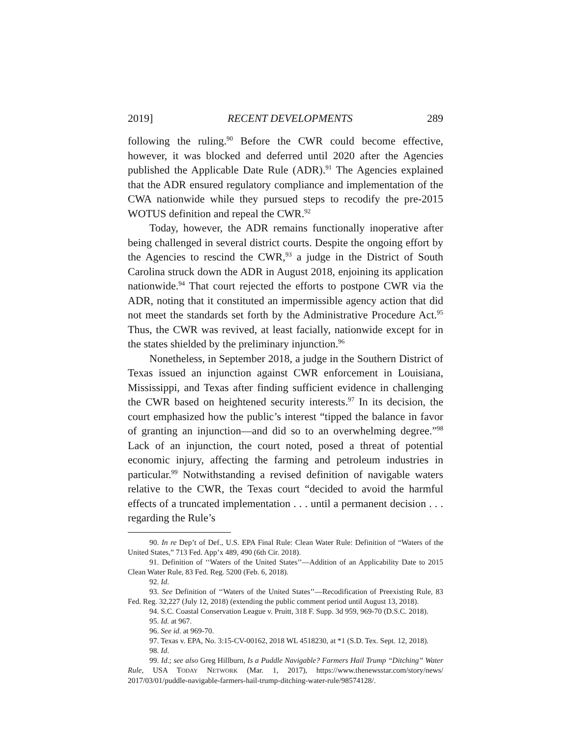2019] RECENT DEVELOPMENTS 289
following the ruling.<sup>90</sup> Before the CWR could become effective, however, it was blocked and deferred until 2020 after the Agencies published the Applicable Date Rule (ADR).<sup>91</sup> The Agencies explained that the ADR ensured regulatory compliance and implementation of the CWA nationwide while they pursued steps to recodify the pre-2015 WOTUS definition and repeal the CWR.<sup>92</sup>
Today, however, the ADR remains functionally inoperative after being challenged in several district courts. Despite the ongoing effort by the Agencies to rescind the CWR,<sup>93</sup> a judge in the District of South Carolina struck down the ADR in August 2018, enjoining its application nationwide.<sup>94</sup> That court rejected the efforts to postpone CWR via the ADR, noting that it constituted an impermissible agency action that did not meet the standards set forth by the Administrative Procedure Act.<sup>95</sup> Thus, the CWR was revived, at least facially, nationwide except for in the states shielded by the preliminary injunction.<sup>96</sup>
Nonetheless, in September 2018, a judge in the Southern District of Texas issued an injunction against CWR enforcement in Louisiana, Mississippi, and Texas after finding sufficient evidence in challenging the CWR based on heightened security interests.<sup>97</sup> In its decision, the court emphasized how the public’s interest “tipped the balance in favor of granting an injunction—and did so to an overwhelming degree.”<sup>98</sup> Lack of an injunction, the court noted, posed a threat of potential economic injury, affecting the farming and petroleum industries in particular.<sup>99</sup> Notwithstanding a revised definition of navigable waters relative to the CWR, the Texas court “decided to avoid the harmful effects of a truncated implementation . . . until a permanent decision . . . regarding the Rule’s
90. In re Dep’t of Def., U.S. EPA Final Rule: Clean Water Rule: Definition of “Waters of the United States,” 713 Fed. App’x 489, 490 (6th Cir. 2018).
91. Definition of ‘‘Waters of the United States’’—Addition of an Applicability Date to 2015 Clean Water Rule, 83 Fed. Reg. 5200 (Feb. 6, 2018).
92. Id.
93. See Definition of ‘‘Waters of the United States’’—Recodification of Preexisting Rule, 83 Fed. Reg. 32,227 (July 12, 2018) (extending the public comment period until August 13, 2018).
94. S.C. Coastal Conservation League v. Pruitt, 318 F. Supp. 3d 959, 969-70 (D.S.C. 2018).
95. Id. at 967.
96. See id. at 969-70.
97. Texas v. EPA, No. 3:15-CV-00162, 2018 WL 4518230, at *1 (S.D. Tex. Sept. 12, 2018).
98. Id.
99. Id.; see also Greg Hillburn, Is a Puddle Navigable? Farmers Hail Trump “Ditching” Water Rule, USA TODAY NETWORK (Mar. 1, 2017), https://www.thenewsstar.com/story/news/ 2017/03/01/puddle-navigable-farmers-hail-trump-ditching-water-rule/98574128/.